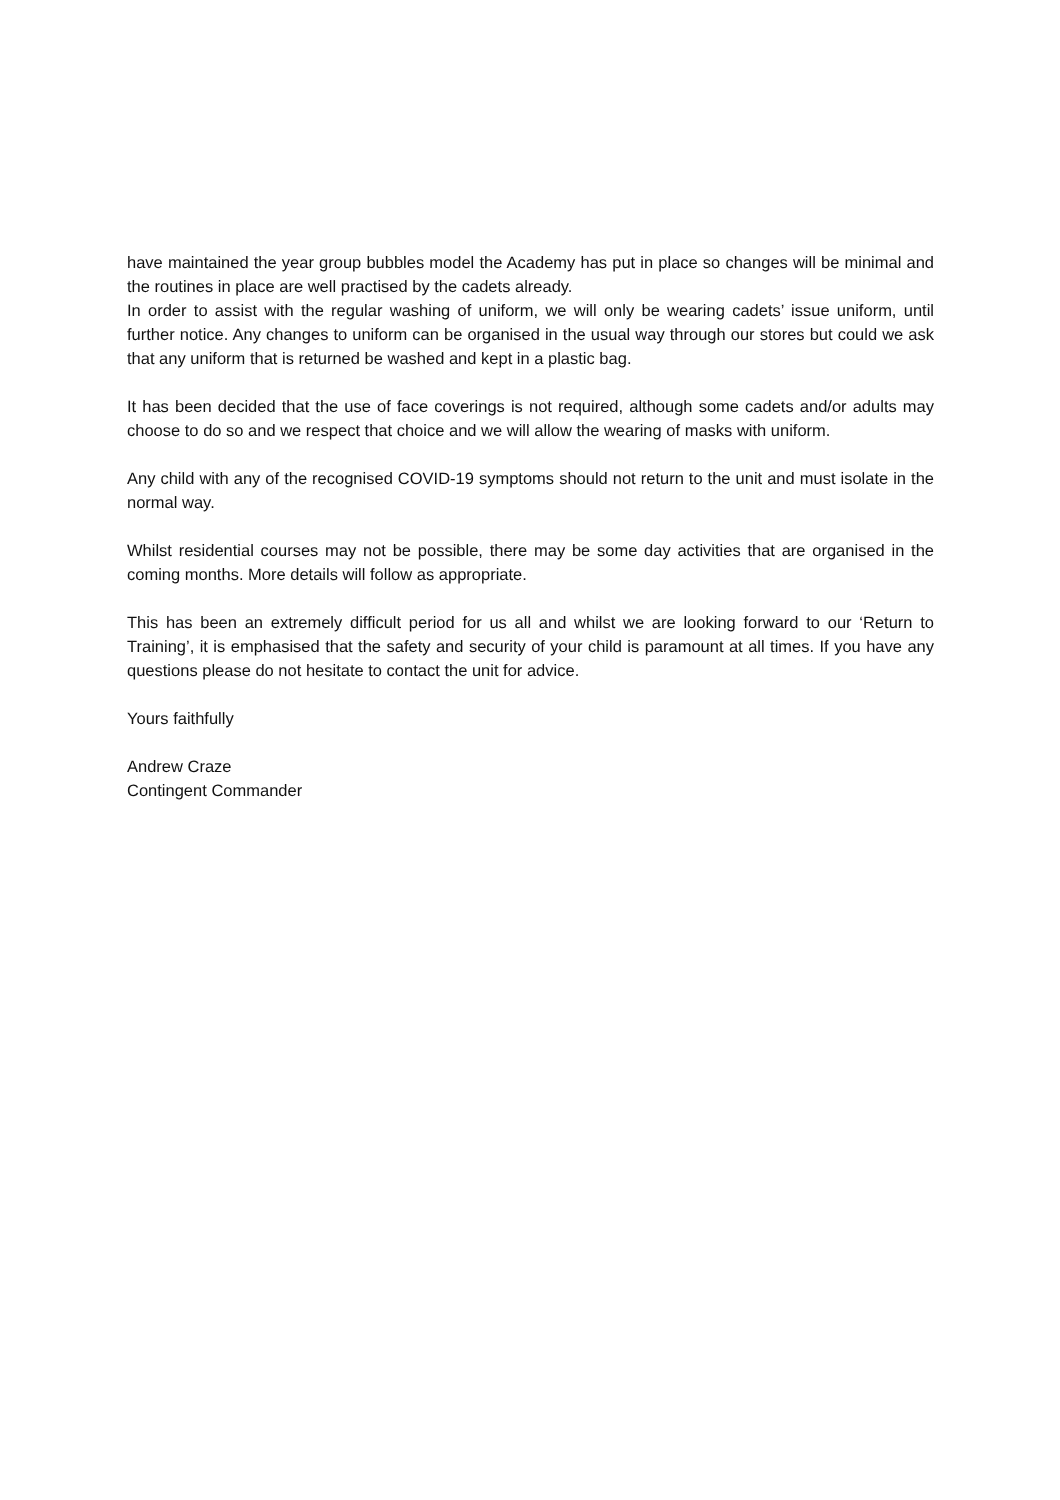have maintained the year group bubbles model the Academy has put in place so changes will be minimal and the routines in place are well practised by the cadets already.
In order to assist with the regular washing of uniform, we will only be wearing cadets’ issue uniform, until further notice. Any changes to uniform can be organised in the usual way through our stores but could we ask that any uniform that is returned be washed and kept in a plastic bag.
It has been decided that the use of face coverings is not required, although some cadets and/or adults may choose to do so and we respect that choice and we will allow the wearing of masks with uniform.
Any child with any of the recognised COVID-19 symptoms should not return to the unit and must isolate in the normal way.
Whilst residential courses may not be possible, there may be some day activities that are organised in the coming months. More details will follow as appropriate.
This has been an extremely difficult period for us all and whilst we are looking forward to our ‘Return to Training’, it is emphasised that the safety and security of your child is paramount at all times. If you have any questions please do not hesitate to contact the unit for advice.
Yours faithfully
Andrew Craze
Contingent Commander